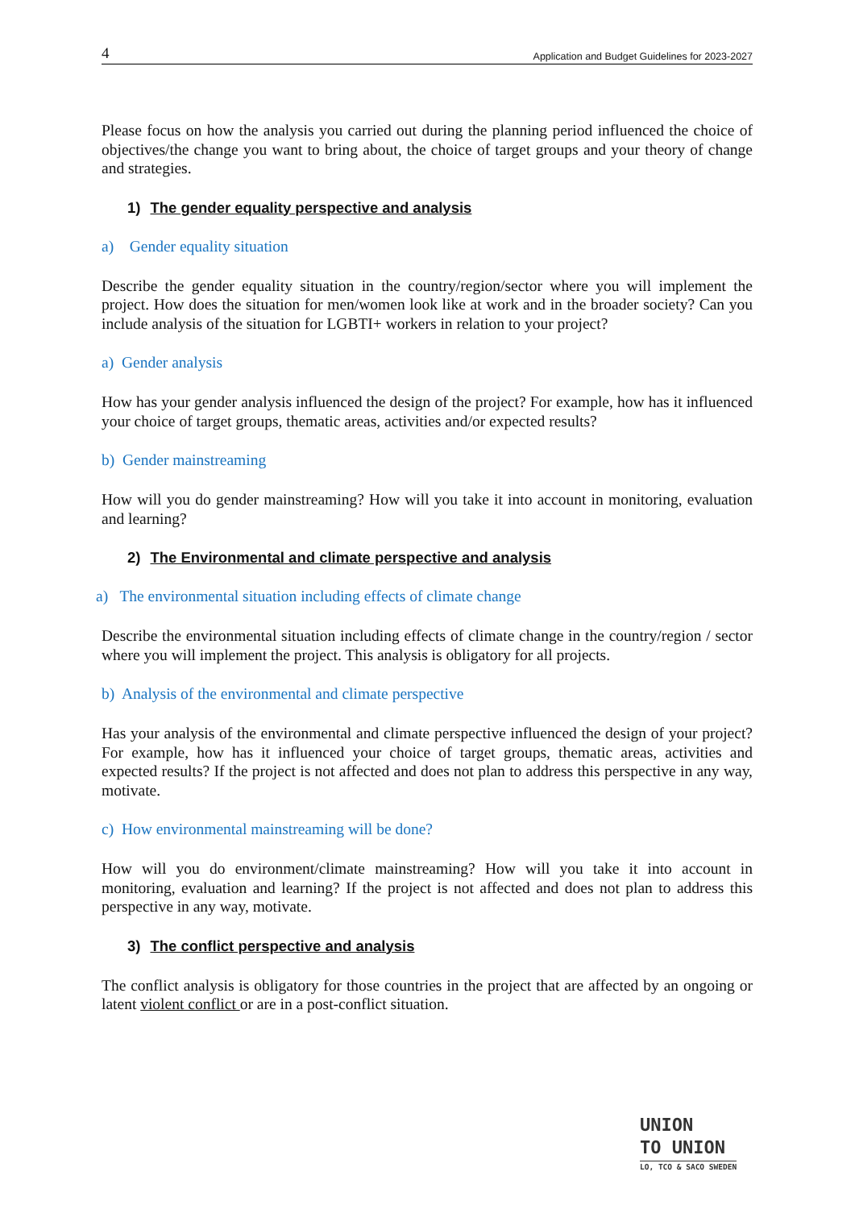4 Application and Budget Guidelines for 2023-2027
Please focus on how the analysis you carried out during the planning period influenced the choice of objectives/the change you want to bring about, the choice of target groups and your theory of change and strategies.
1) The gender equality perspective and analysis
a) Gender equality situation
Describe the gender equality situation in the country/region/sector where you will implement the project. How does the situation for men/women look like at work and in the broader society? Can you include analysis of the situation for LGBTI+ workers in relation to your project?
a) Gender analysis
How has your gender analysis influenced the design of the project? For example, how has it influenced your choice of target groups, thematic areas, activities and/or expected results?
b) Gender mainstreaming
How will you do gender mainstreaming? How will you take it into account in monitoring, evaluation and learning?
2) The Environmental and climate perspective and analysis
a) The environmental situation including effects of climate change
Describe the environmental situation including effects of climate change in the country/region / sector where you will implement the project. This analysis is obligatory for all projects.
b) Analysis of the environmental and climate perspective
Has your analysis of the environmental and climate perspective influenced the design of your project? For example, how has it influenced your choice of target groups, thematic areas, activities and expected results? If the project is not affected and does not plan to address this perspective in any way, motivate.
c) How environmental mainstreaming will be done?
How will you do environment/climate mainstreaming? How will you take it into account in monitoring, evaluation and learning? If the project is not affected and does not plan to address this perspective in any way, motivate.
3) The conflict perspective and analysis
The conflict analysis is obligatory for those countries in the project that are affected by an ongoing or latent violent conflict or are in a post-conflict situation.
UNION
TO UNION
LO, TCO & SACO SWEDEN